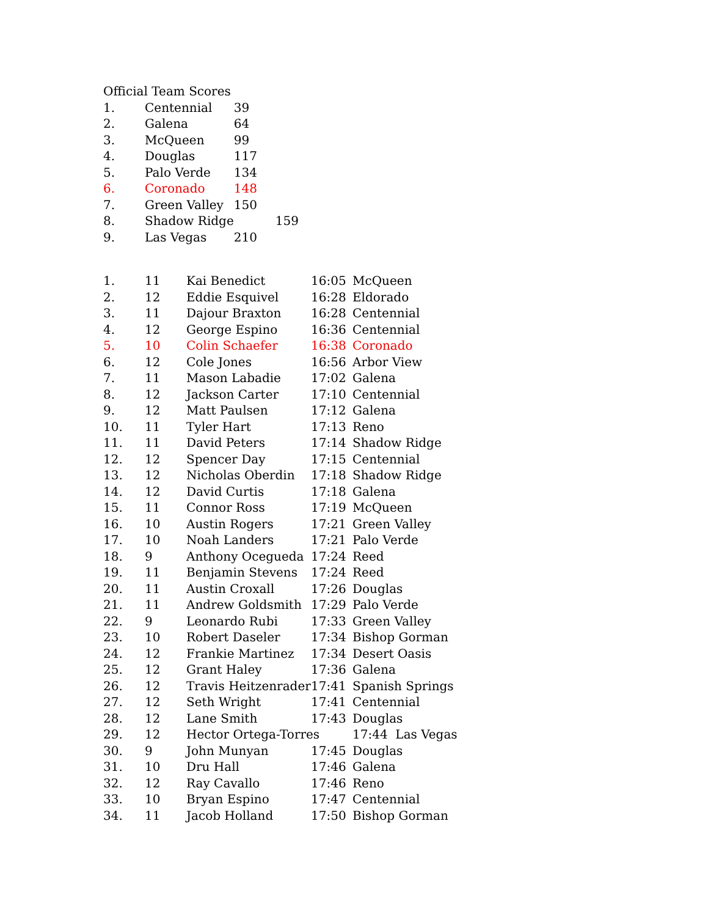Official Team Scores
| 1. | Centennial | 39 |
| 2. | Galena | 64 |
| 3. | McQueen | 99 |
| 4. | Douglas | 117 |
| 5. | Palo Verde | 134 |
| 6. | Coronado | 148 |
| 7. | Green Valley | 150 |
| 8. | Shadow Ridge | 159 |
| 9. | Las Vegas | 210 |
| 1. | 11 | Kai Benedict | 16:05 | McQueen |
| 2. | 12 | Eddie Esquivel | 16:28 | Eldorado |
| 3. | 11 | Dajour Braxton | 16:28 | Centennial |
| 4. | 12 | George Espino | 16:36 | Centennial |
| 5. | 10 | Colin Schaefer | 16:38 | Coronado |
| 6. | 12 | Cole Jones | 16:56 | Arbor View |
| 7. | 11 | Mason Labadie | 17:02 | Galena |
| 8. | 12 | Jackson Carter | 17:10 | Centennial |
| 9. | 12 | Matt Paulsen | 17:12 | Galena |
| 10. | 11 | Tyler Hart | 17:13 | Reno |
| 11. | 11 | David Peters | 17:14 | Shadow Ridge |
| 12. | 12 | Spencer Day | 17:15 | Centennial |
| 13. | 12 | Nicholas Oberdin | 17:18 | Shadow Ridge |
| 14. | 12 | David Curtis | 17:18 | Galena |
| 15. | 11 | Connor Ross | 17:19 | McQueen |
| 16. | 10 | Austin Rogers | 17:21 | Green Valley |
| 17. | 10 | Noah Landers | 17:21 | Palo Verde |
| 18. | 9 | Anthony Ocegueda | 17:24 | Reed |
| 19. | 11 | Benjamin Stevens | 17:24 | Reed |
| 20. | 11 | Austin Croxall | 17:26 | Douglas |
| 21. | 11 | Andrew Goldsmith | 17:29 | Palo Verde |
| 22. | 9 | Leonardo Rubi | 17:33 | Green Valley |
| 23. | 10 | Robert Daseler | 17:34 | Bishop Gorman |
| 24. | 12 | Frankie Martinez | 17:34 | Desert Oasis |
| 25. | 12 | Grant Haley | 17:36 | Galena |
| 26. | 12 | Travis Heitzenrader | 17:41 | Spanish Springs |
| 27. | 12 | Seth Wright | 17:41 | Centennial |
| 28. | 12 | Lane Smith | 17:43 | Douglas |
| 29. | 12 | Hector Ortega-Torres | | 17:44 Las Vegas |
| 30. | 9 | John Munyan | 17:45 | Douglas |
| 31. | 10 | Dru Hall | 17:46 | Galena |
| 32. | 12 | Ray Cavallo | 17:46 | Reno |
| 33. | 10 | Bryan Espino | 17:47 | Centennial |
| 34. | 11 | Jacob Holland | 17:50 | Bishop Gorman |